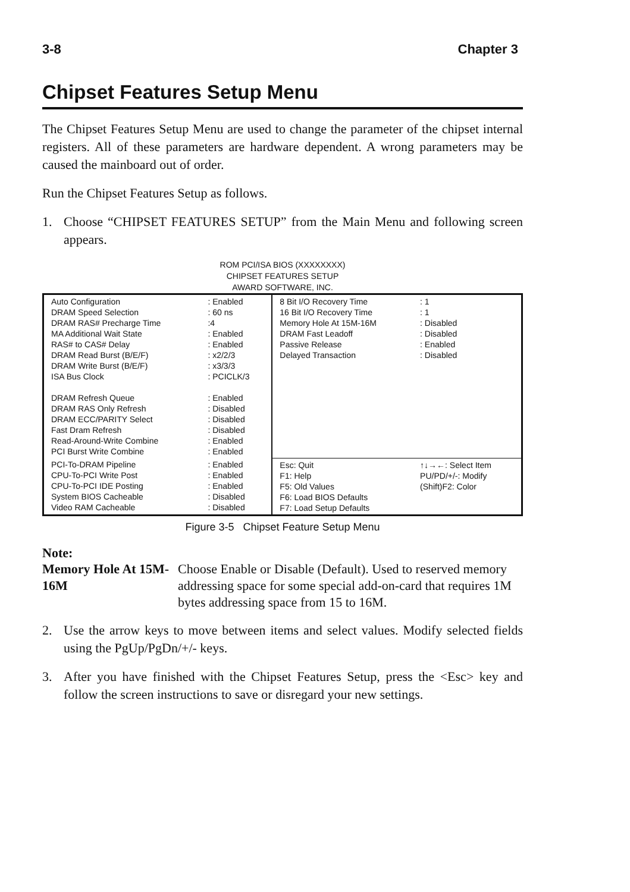3-8 Chapter 3
Chipset Features Setup Menu
The Chipset Features Setup Menu are used to change the parameter of the chipset internal registers. All of these parameters are hardware dependent. A wrong parameters may be caused the mainboard out of order.
Run the Chipset Features Setup as follows.
1. Choose “CHIPSET FEATURES SETUP” from the Main Menu and following screen appears.
ROM PCI/ISA BIOS (XXXXXXXX)
CHIPSET FEATURES SETUP
AWARD SOFTWARE, INC.
| Auto Configuration DRAM Speed Selection DRAM RAS# Precharge Time MA Additional Wait State RAS# to CAS# Delay DRAM Read Burst (B/E/F) DRAM Write Burst (B/E/F) ISA Bus Clock DRAM Refresh Queue DRAM RAS Only Refresh DRAM ECC/PARITY Select Fast Dram Refresh Read-Around-Write Combine PCI Burst Write Combine | : Enabled : 60 ns :4 : Enabled : Enabled : x2/2/3 : x3/3/3 : PCICLK/3 : Enabled : Disabled : Disabled : Disabled : Enabled : Enabled | 8 Bit I/O Recovery Time 16 Bit I/O Recovery Time Memory Hole At 15M-16M DRAM Fast Leadoff Passive Release Delayed Transaction | : 1 : 1 : Disabled : Disabled : Enabled : Disabled |
| PCI-To-DRAM Pipeline CPU-To-PCI Write Post CPU-To-PCI IDE Posting System BIOS Cacheable Video RAM Cacheable | : Enabled : Enabled : Enabled : Disabled : Disabled | Esc: Quit F1: Help F5: Old Values F6: Load BIOS Defaults F7: Load Setup Defaults | ↑↓→←: Select Item PU/PD/+/-: Modify (Shift)F2: Color |
Figure 3-5 Chipset Feature Setup Menu
Note:
Memory Hole At 15M-16M Choose Enable or Disable (Default). Used to reserved memory addressing space for some special add-on-card that requires 1M bytes addressing space from 15 to 16M.
2. Use the arrow keys to move between items and select values. Modify selected fields using the PgUp/PgDn/+/- keys.
3. After you have finished with the Chipset Features Setup, press the <Esc> key and follow the screen instructions to save or disregard your new settings.